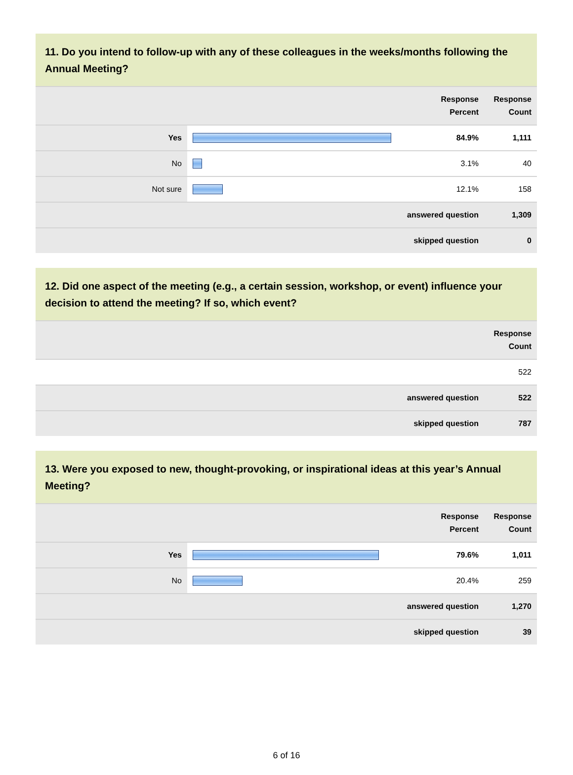11. Do you intend to follow-up with any of these colleagues in the weeks/months following the Annual Meeting?
| | | Response Percent | Response Count |
| --- | --- | --- | --- |
| Yes | | 84.9% | 1,111 |
| No | | 3.1% | 40 |
| Not sure | | 12.1% | 158 |
| answered question | | | 1,309 |
| skipped question | | | 0 |
12. Did one aspect of the meeting (e.g., a certain session, workshop, or event) influence your decision to attend the meeting? If so, which event?
| | Response Count |
| --- | --- |
| | 522 |
| answered question | 522 |
| skipped question | 787 |
13. Were you exposed to new, thought-provoking, or inspirational ideas at this year’s Annual Meeting?
| | | Response Percent | Response Count |
| --- | --- | --- | --- |
| Yes | | 79.6% | 1,011 |
| No | | 20.4% | 259 |
| answered question | | | 1,270 |
| skipped question | | | 39 |
6 of 16